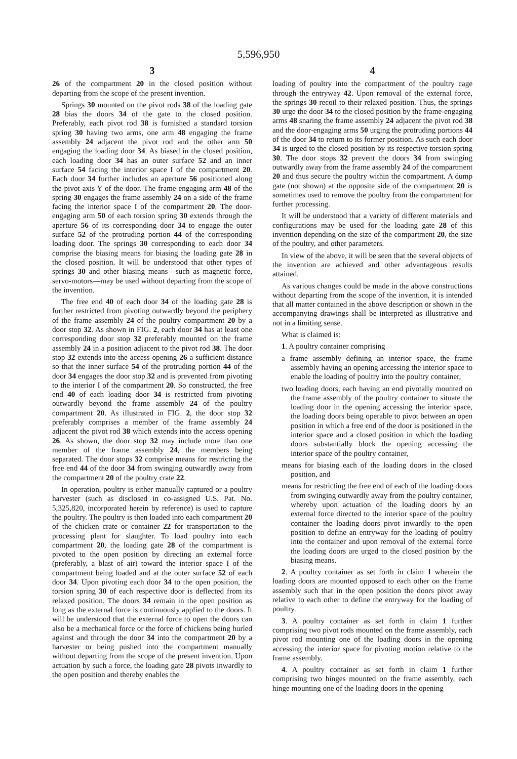5,596,950
3
26 of the compartment 20 in the closed position without departing from the scope of the present invention.
Springs 30 mounted on the pivot rods 38 of the loading gate 28 bias the doors 34 of the gate to the closed position. Preferably, each pivot rod 38 is furnished a standard torsion spring 30 having two arms, one arm 48 engaging the frame assembly 24 adjacent the pivot rod and the other arm 50 engaging the loading door 34. As biased in the closed position, each loading door 34 has an outer surface 52 and an inner surface 54 facing the interior space I of the compartment 20. Each door 34 further includes an aperture 56 positioned along the pivot axis Y of the door. The frame-engaging arm 48 of the spring 30 engages the frame assembly 24 on a side of the frame facing the interior space I of the compartment 20. The door-engaging arm 50 of each torsion spring 30 extends through the aperture 56 of its corresponding door 34 to engage the outer surface 52 of the protruding portion 44 of the corresponding loading door. The springs 30 corresponding to each door 34 comprise the biasing means for biasing the loading gate 28 in the closed position. It will be understood that other types of springs 30 and other biasing means—such as magnetic force, servo-motors—may be used without departing from the scope of the invention.
The free end 40 of each door 34 of the loading gate 28 is further restricted from pivoting outwardly beyond the periphery of the frame assembly 24 of the poultry compartment 20 by a door stop 32. As shown in FIG. 2, each door 34 has at least one corresponding door stop 32 preferably mounted on the frame assembly 24 in a position adjacent to the pivot rod 38. The door stop 32 extends into the access opening 26 a sufficient distance so that the inner surface 54 of the protruding portion 44 of the door 34 engages the door stop 32 and is prevented from pivoting to the interior I of the compartment 20. So constructed, the free end 40 of each loading door 34 is restricted from pivoting outwardly beyond the frame assembly 24 of the poultry compartment 20. As illustrated in FIG. 2, the door stop 32 preferably comprises a member of the frame assembly 24 adjacent the pivot rod 38 which extends into the access opening 26. As shown, the door stop 32 may include more than one member of the frame assembly 24, the members being separated. The door stops 32 comprise means for restricting the free end 44 of the door 34 from swinging outwardly away from the compartment 20 of the poultry crate 22.
In operation, poultry is either manually captured or a poultry harvester (such as disclosed in co-assigned U.S. Pat. No. 5,325,820, incorporated herein by reference) is used to capture the poultry. The poultry is then loaded into each compartment 20 of the chicken crate or container 22 for transportation to the processing plant for slaughter. To load poultry into each compartment 20, the loading gate 28 of the compartment is pivoted to the open position by directing an external force (preferably, a blast of air) toward the interior space I of the compartment being loaded and at the outer surface 52 of each door 34. Upon pivoting each door 34 to the open position, the torsion spring 30 of each respective door is deflected from its relaxed position. The doors 34 remain in the open position as long as the external force is continuously applied to the doors. It will be understood that the external force to open the doors can also be a mechanical force or the force of chickens being hurled against and through the door 34 into the compartment 20 by a harvester or being pushed into the compartment manually without departing from the scope of the present invention. Upon actuation by such a force, the loading gate 28 pivots inwardly to the open position and thereby enables the
4
loading of poultry into the compartment of the poultry cage through the entryway 42. Upon removal of the external force, the springs 30 recoil to their relaxed position. Thus, the springs 30 urge the door 34 to the closed position by the frame-engaging arms 48 snaring the frame assembly 24 adjacent the pivot rod 38 and the door-engaging arms 50 urging the protruding portions 44 of the door 34 to return to its former position. As such each door 34 is urged to the closed position by its respective torsion spring 30. The door stops 32 prevent the doors 34 from swinging outwardly away from the frame assembly 24 of the compartment 20 and thus secure the poultry within the compartment. A dump gate (not shown) at the opposite side of the compartment 20 is sometimes used to remove the poultry from the compartment for further processing.
It will be understood that a variety of different materials and configurations may be used for the loading gate 28 of this invention depending on the size of the compartment 20, the size of the poultry, and other parameters.
In view of the above, it will be seen that the several objects of the invention are achieved and other advantageous results attained.
As various changes could be made in the above constructions without departing from the scope of the invention, it is intended that all matter contained in the above description or shown in the accompanying drawings shall be interpreted as illustrative and not in a limiting sense.
What is claimed is:
1. A poultry container comprising
a frame assembly defining an interior space, the frame assembly having an opening accessing the interior space to enable the loading of poultry into the poultry container,
two loading doors, each having an end pivotally mounted on the frame assembly of the poultry container to situate the loading door in the opening accessing the interior space, the loading doors being operable to pivot between an open position in which a free end of the door is positioned in the interior space and a closed position in which the loading doors substantially block the opening accessing the interior space of the poultry container,
means for biasing each of the loading doors in the closed position, and
means for restricting the free end of each of the loading doors from swinging outwardly away from the poultry container, whereby upon actuation of the loading doors by an external force directed to the interior space of the poultry container the loading doors pivot inwardly to the open position to define an entryway for the loading of poultry into the container and upon removal of the external force the loading doors are urged to the closed position by the biasing means.
2. A poultry container as set forth in claim 1 wherein the loading doors are mounted opposed to each other on the frame assembly such that in the open position the doors pivot away relative to each other to define the entryway for the loading of poultry.
3. A poultry container as set forth in claim 1 further comprising two pivot rods mounted on the frame assembly, each pivot rod mounting one of the loading doors in the opening accessing the interior space for pivoting motion relative to the frame assembly.
4. A poultry container as set forth in claim 1 further comprising two hinges mounted on the frame assembly, each hinge mounting one of the loading doors in the opening